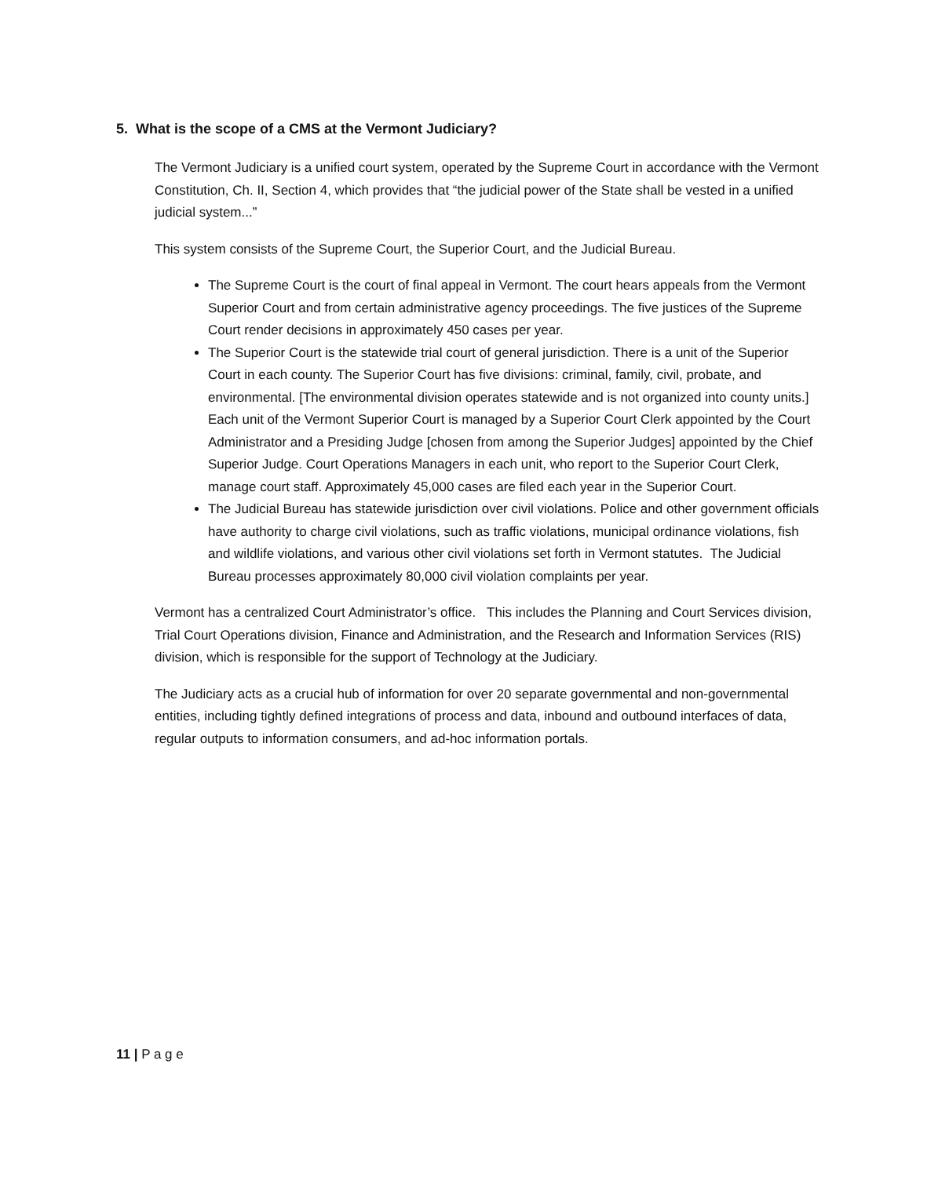5. What is the scope of a CMS at the Vermont Judiciary?
The Vermont Judiciary is a unified court system, operated by the Supreme Court in accordance with the Vermont Constitution, Ch. II, Section 4, which provides that “the judicial power of the State shall be vested in a unified judicial system...”
This system consists of the Supreme Court, the Superior Court, and the Judicial Bureau.
The Supreme Court is the court of final appeal in Vermont. The court hears appeals from the Vermont Superior Court and from certain administrative agency proceedings. The five justices of the Supreme Court render decisions in approximately 450 cases per year.
The Superior Court is the statewide trial court of general jurisdiction. There is a unit of the Superior Court in each county. The Superior Court has five divisions: criminal, family, civil, probate, and environmental. [The environmental division operates statewide and is not organized into county units.] Each unit of the Vermont Superior Court is managed by a Superior Court Clerk appointed by the Court Administrator and a Presiding Judge [chosen from among the Superior Judges] appointed by the Chief Superior Judge. Court Operations Managers in each unit, who report to the Superior Court Clerk, manage court staff. Approximately 45,000 cases are filed each year in the Superior Court.
The Judicial Bureau has statewide jurisdiction over civil violations. Police and other government officials have authority to charge civil violations, such as traffic violations, municipal ordinance violations, fish and wildlife violations, and various other civil violations set forth in Vermont statutes. The Judicial Bureau processes approximately 80,000 civil violation complaints per year.
Vermont has a centralized Court Administrator’s office. This includes the Planning and Court Services division, Trial Court Operations division, Finance and Administration, and the Research and Information Services (RIS) division, which is responsible for the support of Technology at the Judiciary.
The Judiciary acts as a crucial hub of information for over 20 separate governmental and non-governmental entities, including tightly defined integrations of process and data, inbound and outbound interfaces of data, regular outputs to information consumers, and ad-hoc information portals.
11 | P a g e